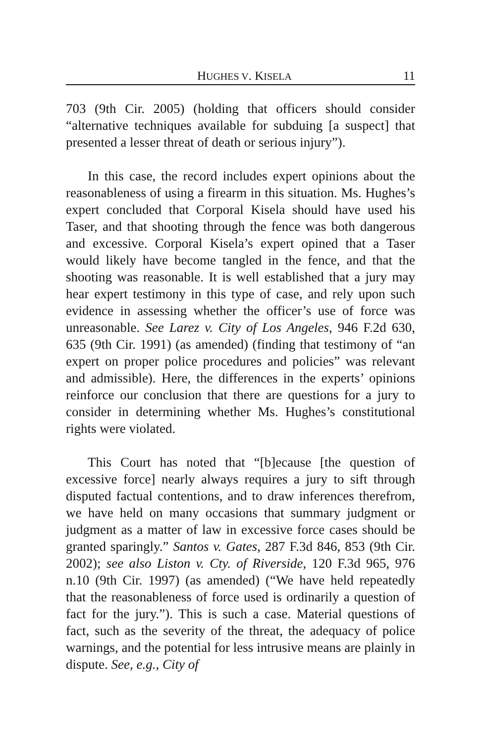HUGHES V. KISELA 11
703 (9th Cir. 2005) (holding that officers should consider “alternative techniques available for subduing [a suspect] that presented a lesser threat of death or serious injury”).
In this case, the record includes expert opinions about the reasonableness of using a firearm in this situation. Ms. Hughes’s expert concluded that Corporal Kisela should have used his Taser, and that shooting through the fence was both dangerous and excessive. Corporal Kisela’s expert opined that a Taser would likely have become tangled in the fence, and that the shooting was reasonable. It is well established that a jury may hear expert testimony in this type of case, and rely upon such evidence in assessing whether the officer’s use of force was unreasonable. See Larez v. City of Los Angeles, 946 F.2d 630, 635 (9th Cir. 1991) (as amended) (finding that testimony of “an expert on proper police procedures and policies” was relevant and admissible). Here, the differences in the experts’ opinions reinforce our conclusion that there are questions for a jury to consider in determining whether Ms. Hughes’s constitutional rights were violated.
This Court has noted that “[b]ecause [the question of excessive force] nearly always requires a jury to sift through disputed factual contentions, and to draw inferences therefrom, we have held on many occasions that summary judgment or judgment as a matter of law in excessive force cases should be granted sparingly.” Santos v. Gates, 287 F.3d 846, 853 (9th Cir. 2002); see also Liston v. Cty. of Riverside, 120 F.3d 965, 976 n.10 (9th Cir. 1997) (as amended) (“We have held repeatedly that the reasonableness of force used is ordinarily a question of fact for the jury.”). This is such a case. Material questions of fact, such as the severity of the threat, the adequacy of police warnings, and the potential for less intrusive means are plainly in dispute. See, e.g., City of